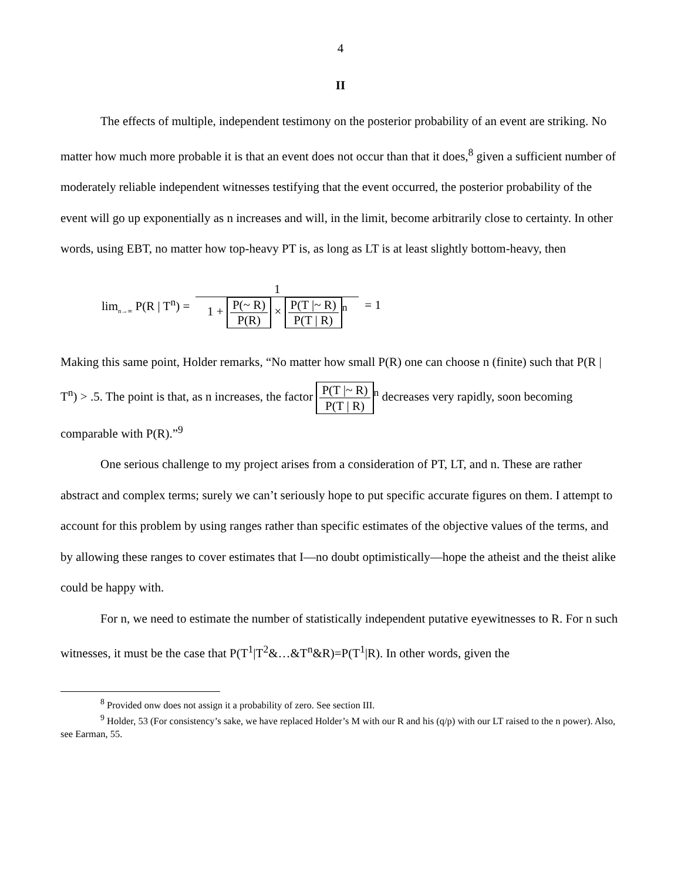4
II
The effects of multiple, independent testimony on the posterior probability of an event are striking. No matter how much more probable it is that an event does not occur than that it does,<sup>8</sup> given a sufficient number of moderately reliable independent witnesses testifying that the event occurred, the posterior probability of the event will go up exponentially as n increases and will, in the limit, become arbitrarily close to certainty. In other words, using EBT, no matter how top-heavy PT is, as long as LT is at least slightly bottom-heavy, then
lim<sub>n→∞</sub> P(R | T<sup>n</sup>) = 1 1 + P(~ R) P(R) × P(T |~ R) P(T | R)<sup>n</sup> = 1
Making this same point, Holder remarks, “No matter how small P(R) one can choose n (finite) such that P(R | T<sup>n</sup>) > .5. The point is that, as n increases, the factor P(T |~ R) P(T | R)<sup>n</sup> decreases very rapidly, soon becoming comparable with P(R).”<sup>9</sup>
One serious challenge to my project arises from a consideration of PT, LT, and n. These are rather abstract and complex terms; surely we can’t seriously hope to put specific accurate figures on them. I attempt to account for this problem by using ranges rather than specific estimates of the objective values of the terms, and by allowing these ranges to cover estimates that I—no doubt optimistically—hope the atheist and the theist alike could be happy with.
For n, we need to estimate the number of statistically independent putative eyewitnesses to R. For n such witnesses, it must be the case that P(T<sup>1</sup>|T<sup>2</sup>&…&T<sup>n</sup>&R)=P(T<sup>1</sup>|R). In other words, given the
<sup>8</sup> Provided onw does not assign it a probability of zero. See section III.
<sup>9</sup> Holder, 53 (For consistency’s sake, we have replaced Holder’s M with our R and his (q/p) with our LT raised to the n power). Also, see Earman, 55.